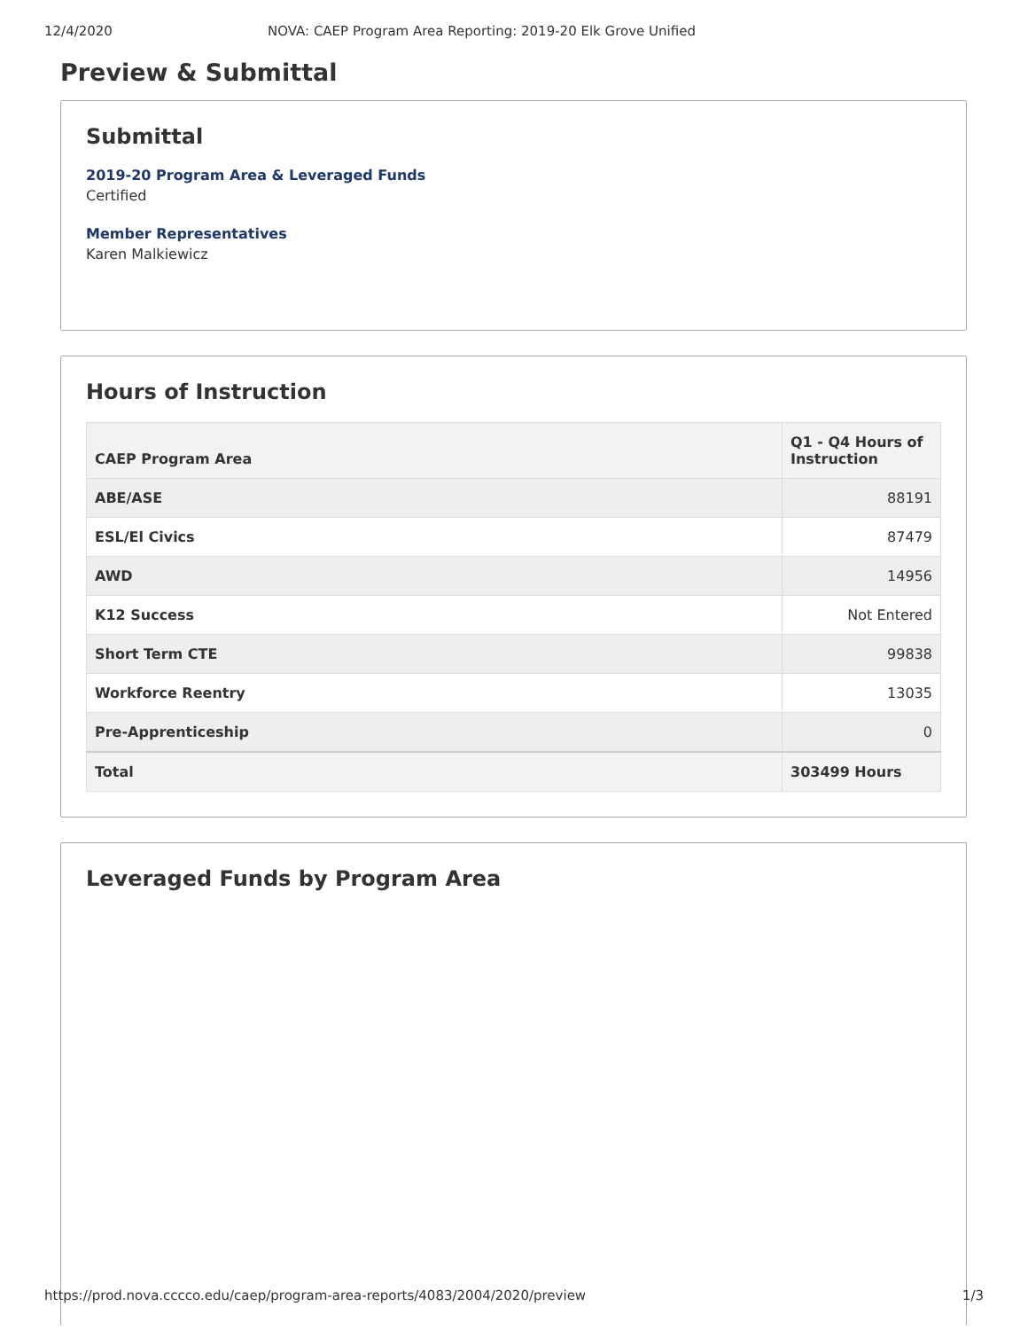12/4/2020 NOVA: CAEP Program Area Reporting: 2019-20 Elk Grove Unified
Preview & Submittal
Submittal
2019-20 Program Area & Leveraged Funds
Certified
Member Representatives
Karen Malkiewicz
Hours of Instruction
| CAEP Program Area | Q1 - Q4 Hours of Instruction |
| --- | --- |
| ABE/ASE | 88191 |
| ESL/El Civics | 87479 |
| AWD | 14956 |
| K12 Success | Not Entered |
| Short Term CTE | 99838 |
| Workforce Reentry | 13035 |
| Pre-Apprenticeship | 0 |
| Total | 303499 Hours |
Leveraged Funds by Program Area
https://prod.nova.cccco.edu/caep/program-area-reports/4083/2004/2020/preview 1/3